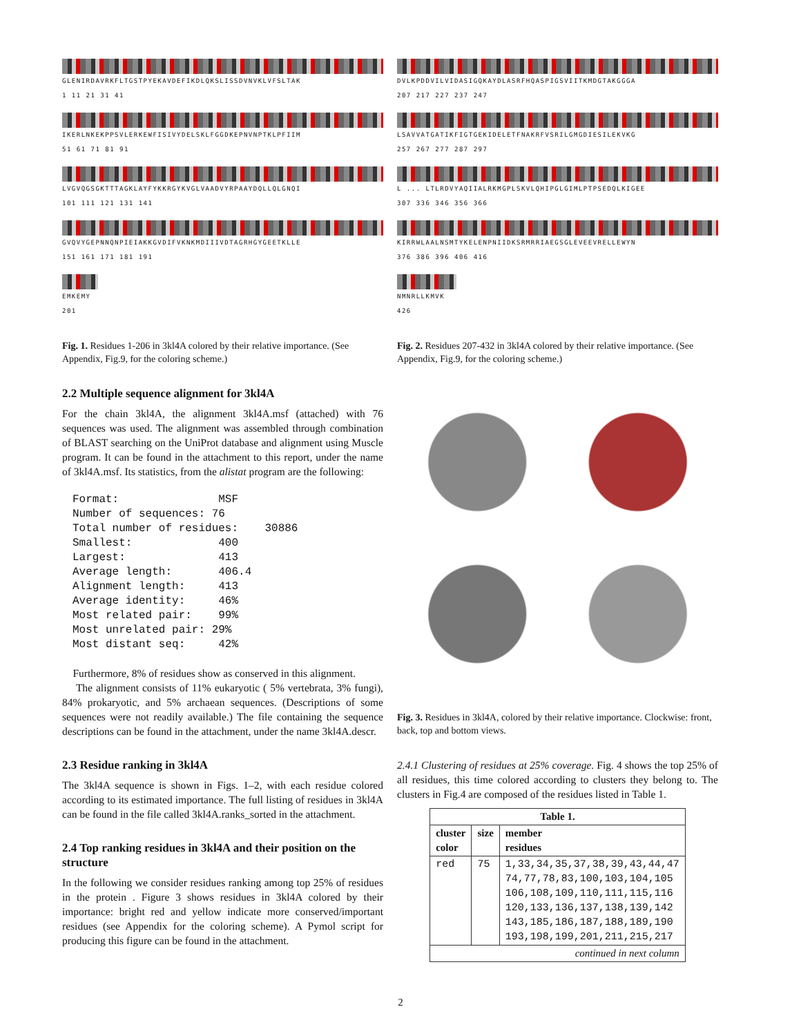GLENIRDAVRKFLTGSTPYEKAVDEFIKDLQKSLISSDVNVKLVFSLTAK
1 11 21 31 41
IKERLNKEKPPSVLERKEWFISIVYDELSKLFGGDKEPNVNPTKLPFIIM
51 61 71 81 91
LVGVQGSGKTTTAGKLAYFYKKRGYKVGLVAADVYRPAAYDQLLQLGNQI
101 111 121 131 141
GVQVYGEPNNQNPIEIAKKGVDIFVKNKMDIIIVDTAGRHGYGEETKLLE
151 161 171 181 191
EMKEMY
201
Fig. 1. Residues 1-206 in 3kl4A colored by their relative importance. (See Appendix, Fig.9, for the coloring scheme.)
2.2 Multiple sequence alignment for 3kl4A
For the chain 3kl4A, the alignment 3kl4A.msf (attached) with 76 sequences was used. The alignment was assembled through combination of BLAST searching on the UniProt database and alignment using Muscle program. It can be found in the attachment to this report, under the name of 3kl4A.msf. Its statistics, from the alistat program are the following:
Format:               MSF
Number of sequences: 76
Total number of residues:    30886
Smallest:             400
Largest:              413
Average length:       406.4
Alignment length:     413
Average identity:     46%
Most related pair:    99%
Most unrelated pair: 29%
Most distant seq:     42%
Furthermore, 8% of residues show as conserved in this alignment.
The alignment consists of 11% eukaryotic ( 5% vertebrata, 3% fungi), 84% prokaryotic, and 5% archaean sequences. (Descriptions of some sequences were not readily available.) The file containing the sequence descriptions can be found in the attachment, under the name 3kl4A.descr.
2.3 Residue ranking in 3kl4A
The 3kl4A sequence is shown in Figs. 1–2, with each residue colored according to its estimated importance. The full listing of residues in 3kl4A can be found in the file called 3kl4A.ranks_sorted in the attachment.
2.4 Top ranking residues in 3kl4A and their position on the structure
In the following we consider residues ranking among top 25% of residues in the protein . Figure 3 shows residues in 3kl4A colored by their importance: bright red and yellow indicate more conserved/important residues (see Appendix for the coloring scheme). A Pymol script for producing this figure can be found in the attachment.
DVLKPDDVILVIDASIGQKAYDLASRFHQASPIGSVIITKMDGTAKGGGA
207 217 227 237 247
LSAVVATGATIKFIGTGEKIDELETFNAKRFVSRILGMGDIESILEKVKG
257 267 277 287 297
L ... LTLRDVYAQIIALRKMGPLSKVLQHIPGLGIMLPTPSEDQLKIGEE
307 336 346 356 366
KIRRWLAALNSMTYKELENPNIIDKSRMRRIAEGSGLEVEEVRELLEWYN
376 386 396 406 416
NMNRLLKMVK
426
Fig. 2. Residues 207-432 in 3kl4A colored by their relative importance. (See Appendix, Fig.9, for the coloring scheme.)
Fig. 3. Residues in 3kl4A, colored by their relative importance. Clockwise: front, back, top and bottom views.
2.4.1 Clustering of residues at 25% coverage. Fig. 4 shows the top 25% of all residues, this time colored according to clusters they belong to. The clusters in Fig.4 are composed of the residues listed in Table 1.
| Table 1. | | |
| --- | --- | --- |
| cluster color | size | member residues |
| red | 75 | 1,33,34,35,37,38,39,43,44,47 74,77,78,83,100,103,104,105 106,108,109,110,111,115,116 120,133,136,137,138,139,142 143,185,186,187,188,189,190 193,198,199,201,211,215,217 |
| continued in next column | | |
2